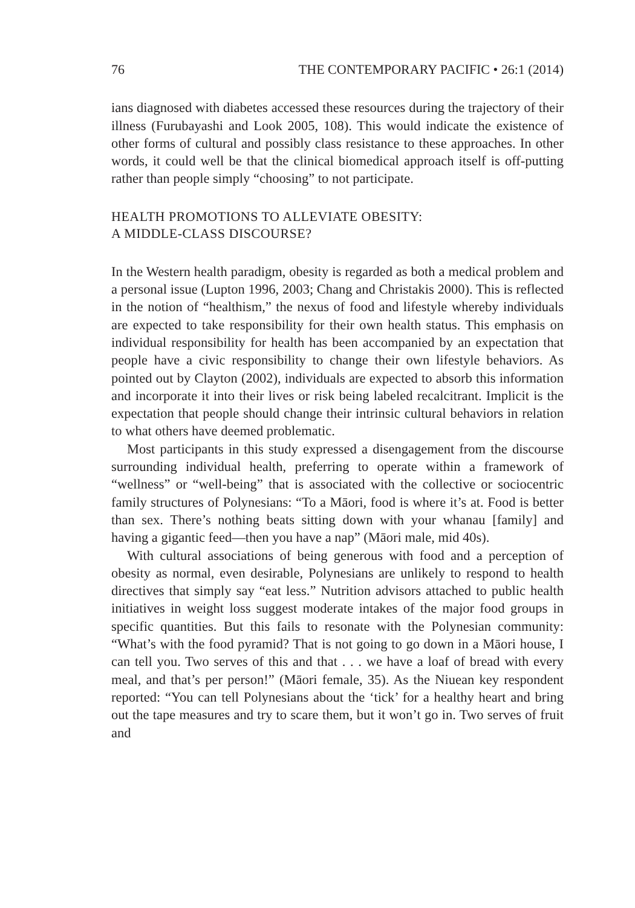76 THE CONTEMPORARY PACIFIC • 26:1 (2014)
ians diagnosed with diabetes accessed these resources during the trajectory of their illness (Furubayashi and Look 2005, 108). This would indicate the existence of other forms of cultural and possibly class resistance to these approaches. In other words, it could well be that the clinical biomedical approach itself is off-putting rather than people simply “choosing” to not participate.
HEALTH PROMOTIONS TO ALLEVIATE OBESITY:
A MIDDLE-CLASS DISCOURSE?
In the Western health paradigm, obesity is regarded as both a medical problem and a personal issue (Lupton 1996, 2003; Chang and Christakis 2000). This is reflected in the notion of “healthism,” the nexus of food and lifestyle whereby individuals are expected to take responsibility for their own health status. This emphasis on individual responsibility for health has been accompanied by an expectation that people have a civic responsibility to change their own lifestyle behaviors. As pointed out by Clayton (2002), individuals are expected to absorb this information and incorporate it into their lives or risk being labeled recalcitrant. Implicit is the expectation that people should change their intrinsic cultural behaviors in relation to what others have deemed problematic.
Most participants in this study expressed a disengagement from the discourse surrounding individual health, preferring to operate within a framework of “wellness” or “well-being” that is associated with the collective or sociocentric family structures of Polynesians: “To a Māori, food is where it’s at. Food is better than sex. There’s nothing beats sitting down with your whanau [family] and having a gigantic feed—then you have a nap” (Māori male, mid 40s).
With cultural associations of being generous with food and a perception of obesity as normal, even desirable, Polynesians are unlikely to respond to health directives that simply say “eat less.” Nutrition advisors attached to public health initiatives in weight loss suggest moderate intakes of the major food groups in specific quantities. But this fails to resonate with the Polynesian community: “What’s with the food pyramid? That is not going to go down in a Māori house, I can tell you. Two serves of this and that . . . we have a loaf of bread with every meal, and that’s per person!” (Māori female, 35). As the Niuean key respondent reported: “You can tell Polynesians about the ‘tick’ for a healthy heart and bring out the tape measures and try to scare them, but it won’t go in. Two serves of fruit and